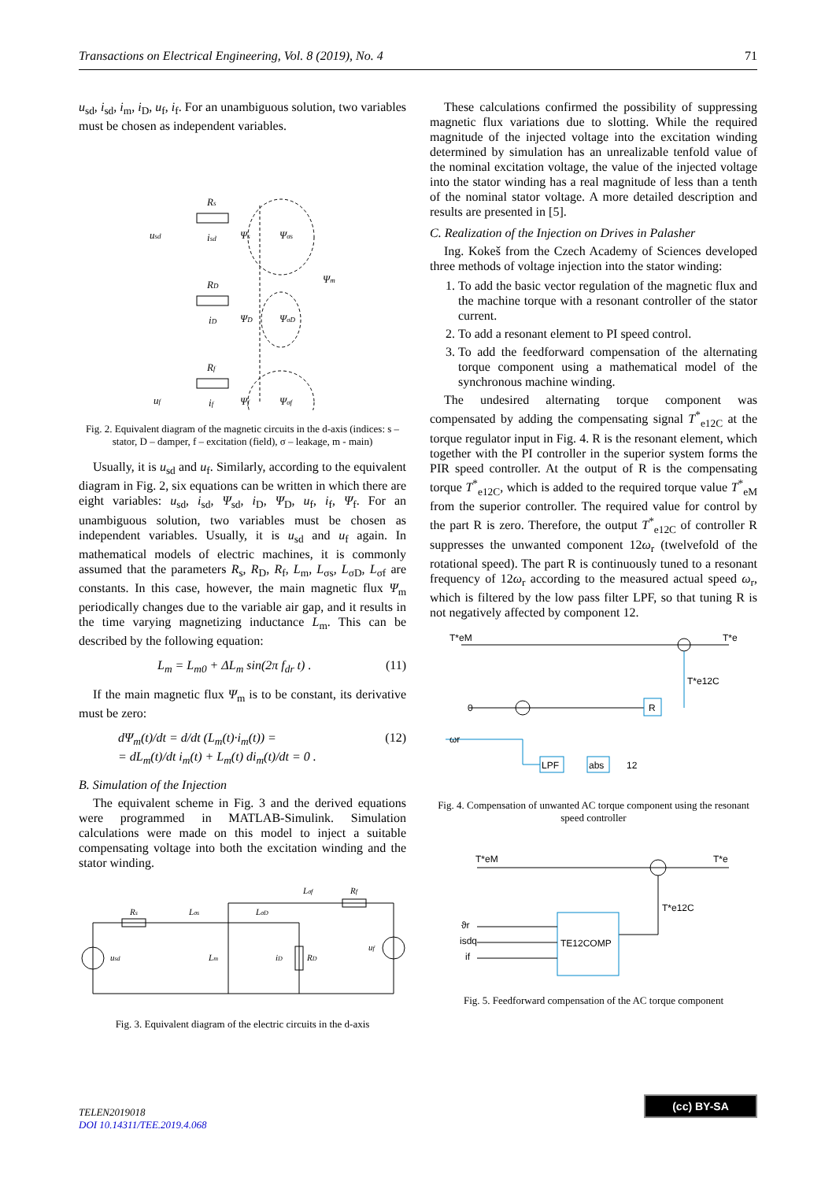Transactions on Electrical Engineering, Vol. 8 (2019), No. 4 71
u<sub>sd</sub>, i<sub>sd</sub>, i<sub>m</sub>, i<sub>D</sub>, u<sub>f</sub>, i<sub>f</sub>. For an unambiguous solution, two variables must be chosen as independent variables.
Rs
usd
isd
Ψs
Ψσs
Ψm
RD
iD
ΨD
ΨσD
Rf
uf
if
Ψf
Ψσf
Fig. 2. Equivalent diagram of the magnetic circuits in the d-axis (indices: s – stator, D – damper, f – excitation (field), σ – leakage, m - main)
Usually, it is u<sub>sd</sub> and u<sub>f</sub>. Similarly, according to the equivalent diagram in Fig. 2, six equations can be written in which there are eight variables: u<sub>sd</sub>, i<sub>sd</sub>, Ψ<sub>sd</sub>, i<sub>D</sub>, Ψ<sub>D</sub>, u<sub>f</sub>, i<sub>f</sub>, Ψ<sub>f</sub>. For an unambiguous solution, two variables must be chosen as independent variables. Usually, it is u<sub>sd</sub> and u<sub>f</sub> again. In mathematical models of electric machines, it is commonly assumed that the parameters R<sub>s</sub>, R<sub>D</sub>, R<sub>f</sub>, L<sub>m</sub>, L<sub>σs</sub>, L<sub>σD</sub>, L<sub>σf</sub> are constants. In this case, however, the main magnetic flux Ψ<sub>m</sub> periodically changes due to the variable air gap, and it results in the time varying magnetizing inductance L<sub>m</sub>. This can be described by the following equation:
L<sub>m</sub> = L<sub>m0</sub> + ΔL<sub>m</sub> sin(2π f<sub>dr</sub> t) . (11)
If the main magnetic flux Ψ<sub>m</sub> is to be constant, its derivative must be zero:
dΨ<sub>m</sub>(t)/dt = d/dt (L<sub>m</sub>(t)·i<sub>m</sub>(t)) =
= dL<sub>m</sub>(t)/dt i<sub>m</sub>(t) + L<sub>m</sub>(t) di<sub>m</sub>(t)/dt = 0 . (12)
B. Simulation of the Injection
The equivalent scheme in Fig. 3 and the derived equations were programmed in MATLAB-Simulink. Simulation calculations were made on this model to inject a suitable compensating voltage into both the excitation winding and the stator winding.
Rs
Lσs
LσD
Lσf
Rf
usd
Lm
iD
RD
uf
Fig. 3. Equivalent diagram of the electric circuits in the d-axis
These calculations confirmed the possibility of suppressing magnetic flux variations due to slotting. While the required magnitude of the injected voltage into the excitation winding determined by simulation has an unrealizable tenfold value of the nominal excitation voltage, the value of the injected voltage into the stator winding has a real magnitude of less than a tenth of the nominal stator voltage. A more detailed description and results are presented in [5].
C. Realization of the Injection on Drives in Palasher
Ing. Kokeš from the Czech Academy of Sciences developed three methods of voltage injection into the stator winding:
1. To add the basic vector regulation of the magnetic flux and the machine torque with a resonant controller of the stator current.
2. To add a resonant element to PI speed control.
3. To add the feedforward compensation of the alternating torque component using a mathematical model of the synchronous machine winding.
The undesired alternating torque component was compensated by adding the compensating signal T<sup>*</sup><sub>e12C</sub> at the torque regulator input in Fig. 4. R is the resonant element, which together with the PI controller in the superior system forms the PIR speed controller. At the output of R is the compensating torque T<sup>*</sup><sub>e12C</sub>, which is added to the required torque value T<sup>*</sup><sub>eM</sub> from the superior controller. The required value for control by the part R is zero. Therefore, the output T<sup>*</sup><sub>e12C</sub> of controller R suppresses the unwanted component 12ω<sub>r</sub> (twelvefold of the rotational speed). The part R is continuously tuned to a resonant frequency of 12ω<sub>r</sub> according to the measured actual speed ω<sub>r</sub>, which is filtered by the low pass filter LPF, so that tuning R is not negatively affected by component 12.
T*eM
T*e
T*e12C
0
R
ωr
LPF
abs
12
Fig. 4. Compensation of unwanted AC torque component using the resonant speed controller
T*eM
T*e
T*e12C
ϑr
isdq
if
TE12COMP
Fig. 5. Feedforward compensation of the AC torque component
TELEN2019018
DOI 10.14311/TEE.2019.4.068
(cc) BY-SA